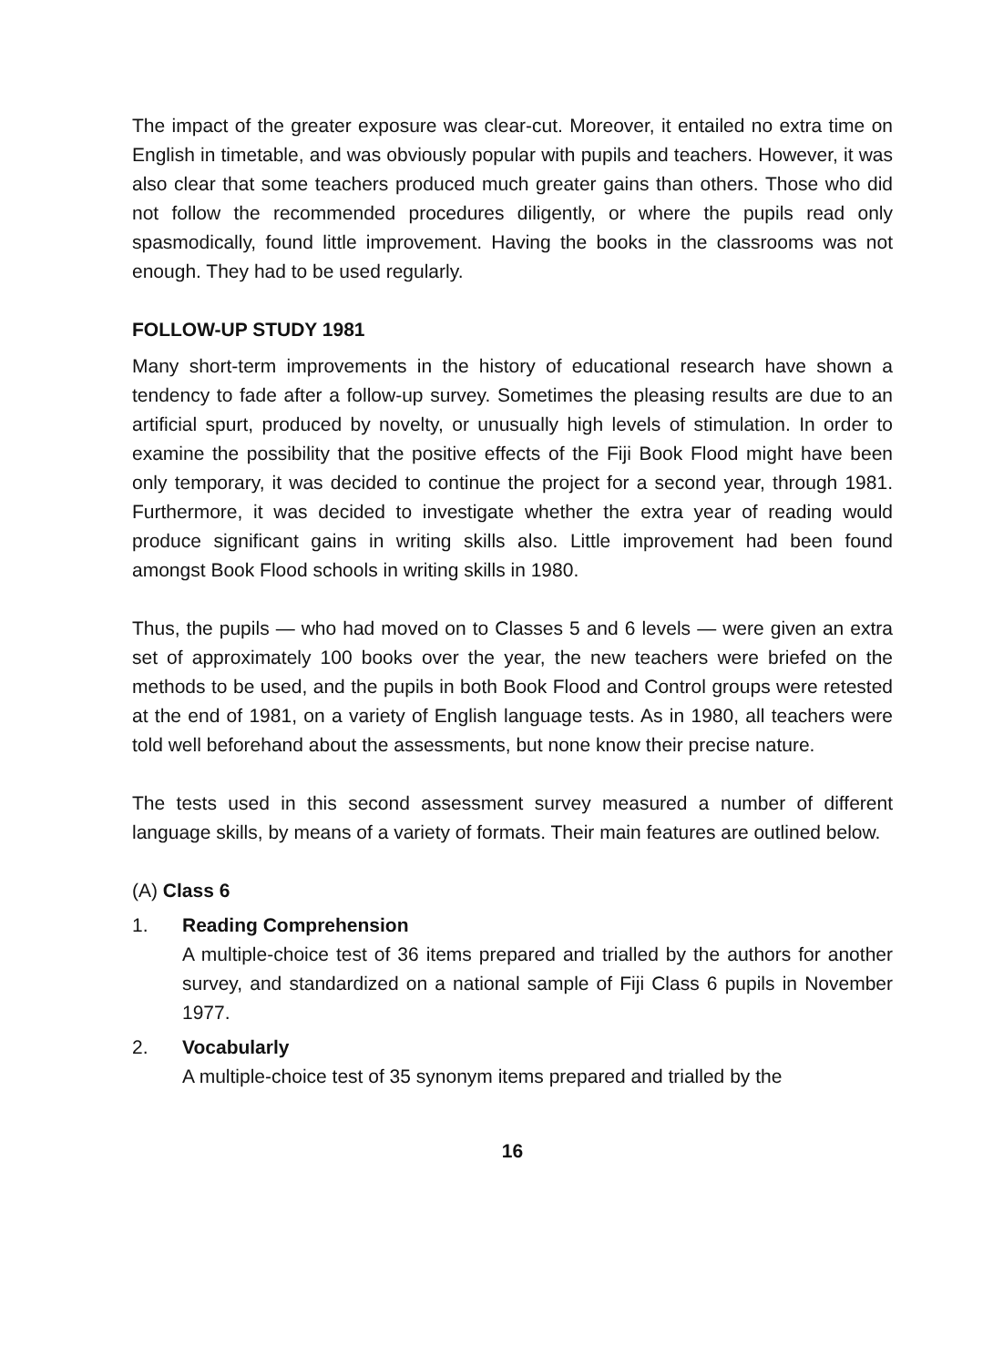The impact of the greater exposure was clear-cut. Moreover, it entailed no extra time on English in timetable, and was obviously popular with pupils and teachers. However, it was also clear that some teachers produced much greater gains than others. Those who did not follow the recommended procedures diligently, or where the pupils read only spasmodically, found little improvement. Having the books in the classrooms was not enough. They had to be used regularly.
FOLLOW-UP STUDY 1981
Many short-term improvements in the history of educational research have shown a tendency to fade after a follow-up survey. Sometimes the pleasing results are due to an artificial spurt, produced by novelty, or unusually high levels of stimulation. In order to examine the possibility that the positive effects of the Fiji Book Flood might have been only temporary, it was decided to continue the project for a second year, through 1981. Furthermore, it was decided to investigate whether the extra year of reading would produce significant gains in writing skills also. Little improvement had been found amongst Book Flood schools in writing skills in 1980.
Thus, the pupils — who had moved on to Classes 5 and 6 levels — were given an extra set of approximately 100 books over the year, the new teachers were briefed on the methods to be used, and the pupils in both Book Flood and Control groups were retested at the end of 1981, on a variety of English language tests. As in 1980, all teachers were told well beforehand about the assessments, but none know their precise nature.
The tests used in this second assessment survey measured a number of different language skills, by means of a variety of formats. Their main features are outlined below.
(A) Class 6
1. Reading Comprehension
A multiple-choice test of 36 items prepared and trialled by the authors for another survey, and standardized on a national sample of Fiji Class 6 pupils in November 1977.
2. Vocabularly
A multiple-choice test of 35 synonym items prepared and trialled by the
16